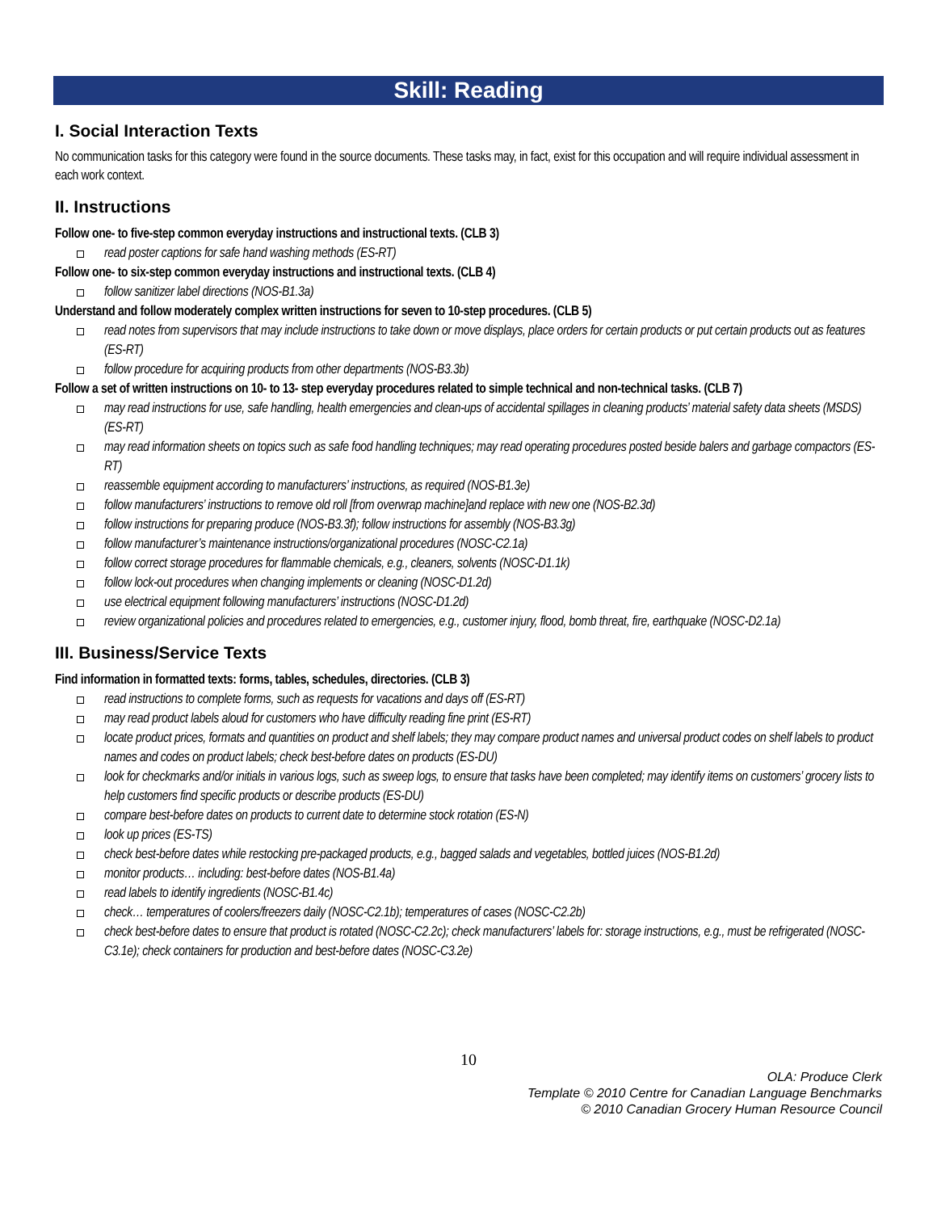Skill: Reading
I. Social Interaction Texts
No communication tasks for this category were found in the source documents. These tasks may, in fact, exist for this occupation and will require individual assessment in each work context.
II. Instructions
Follow one- to five-step common everyday instructions and instructional texts. (CLB 3)
read poster captions for safe hand washing methods (ES-RT)
Follow one- to six-step common everyday instructions and instructional texts. (CLB 4)
follow sanitizer label directions (NOS-B1.3a)
Understand and follow moderately complex written instructions for seven to 10-step procedures. (CLB 5)
read notes from supervisors that may include instructions to take down or move displays, place orders for certain products or put certain products out as features (ES-RT)
follow procedure for acquiring products from other departments (NOS-B3.3b)
Follow a set of written instructions on 10- to 13- step everyday procedures related to simple technical and non-technical tasks. (CLB 7)
may read instructions for use, safe handling, health emergencies and clean-ups of accidental spillages in cleaning products’ material safety data sheets (MSDS) (ES-RT)
may read information sheets on topics such as safe food handling techniques; may read operating procedures posted beside balers and garbage compactors (ES-RT)
reassemble equipment according to manufacturers’ instructions, as required (NOS-B1.3e)
follow manufacturers’ instructions to remove old roll [from overwrap machine]and replace with new one (NOS-B2.3d)
follow instructions for preparing produce (NOS-B3.3f); follow instructions for assembly (NOS-B3.3g)
follow manufacturer’s maintenance instructions/organizational procedures (NOSC-C2.1a)
follow correct storage procedures for flammable chemicals, e.g., cleaners, solvents (NOSC-D1.1k)
follow lock-out procedures when changing implements or cleaning (NOSC-D1.2d)
use electrical equipment following manufacturers’ instructions (NOSC-D1.2d)
review organizational policies and procedures related to emergencies, e.g., customer injury, flood, bomb threat, fire, earthquake (NOSC-D2.1a)
III. Business/Service Texts
Find information in formatted texts: forms, tables, schedules, directories. (CLB 3)
read instructions to complete forms, such as requests for vacations and days off (ES-RT)
may read product labels aloud for customers who have difficulty reading fine print (ES-RT)
locate product prices, formats and quantities on product and shelf labels; they may compare product names and universal product codes on shelf labels to product names and codes on product labels; check best-before dates on products (ES-DU)
look for checkmarks and/or initials in various logs, such as sweep logs, to ensure that tasks have been completed; may identify items on customers’ grocery lists to help customers find specific products or describe products (ES-DU)
compare best-before dates on products to current date to determine stock rotation (ES-N)
look up prices (ES-TS)
check best-before dates while restocking pre-packaged products, e.g., bagged salads and vegetables, bottled juices (NOS-B1.2d)
monitor products… including: best-before dates (NOS-B1.4a)
read labels to identify ingredients (NOSC-B1.4c)
check… temperatures of coolers/freezers daily (NOSC-C2.1b); temperatures of cases (NOSC-C2.2b)
check best-before dates to ensure that product is rotated (NOSC-C2.2c); check manufacturers’ labels for: storage instructions, e.g., must be refrigerated (NOSC-C3.1e); check containers for production and best-before dates (NOSC-C3.2e)
10
OLA: Produce Clerk
Template © 2010 Centre for Canadian Language Benchmarks
© 2010 Canadian Grocery Human Resource Council